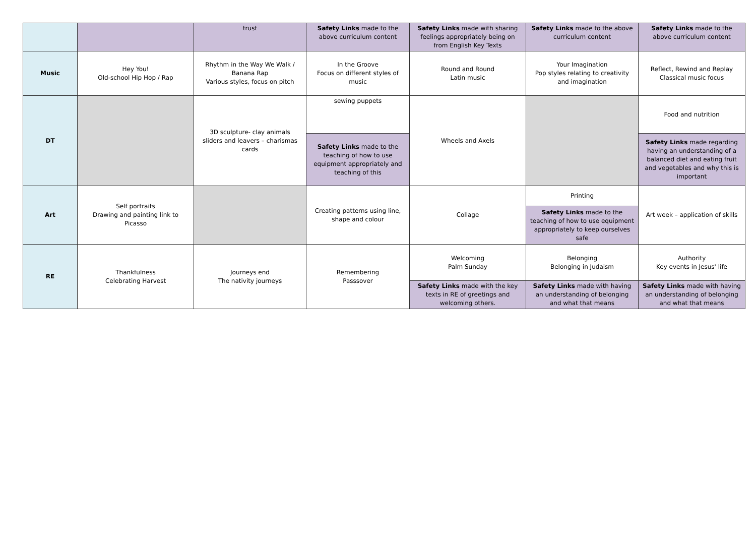| | | trust | Safety Links made to the above curriculum content | Safety Links made with sharing feelings appropriately being on from English Key Texts | Safety Links made to the above curriculum content | Safety Links made to the above curriculum content | |
| Music | Hey You! Old-school Hip Hop / Rap | Rhythm in the Way We Walk / Banana Rap Various styles, focus on pitch | In the Groove Focus on different styles of music | Round and Round Latin music | Your Imagination Pop styles relating to creativity and imagination | Reflect, Rewind and Replay Classical music focus | |
| DT | | 3D sculpture- clay animals sliders and leavers – charismas cards | sewing puppets | Wheels and Axels | | Food and nutrition | |
| | | | Safety Links made to the teaching of how to use equipment appropriately and teaching of this | | | | Safety Links made regarding having an understanding of a balanced diet and eating fruit and vegetables and why this is important |
| Art | Self portraits Drawing and painting link to Picasso | | Creating patterns using line, shape and colour | Collage | Printing | Art week – application of skills | |
| | | | | | Safety Links made to the teaching of how to use equipment appropriately to keep ourselves safe | | |
| RE | Thankfulness Celebrating Harvest | Journeys end The nativity journeys | Remembering Passsover | Welcoming Palm Sunday | Belonging Belonging in Judaism | Authority Key events in Jesus' life | |
| | | | | Safety Links made with the key texts in RE of greetings and welcoming others. | Safety Links made with having an understanding of belonging and what that means | Safety Links made with having an understanding of belonging and what that means | |